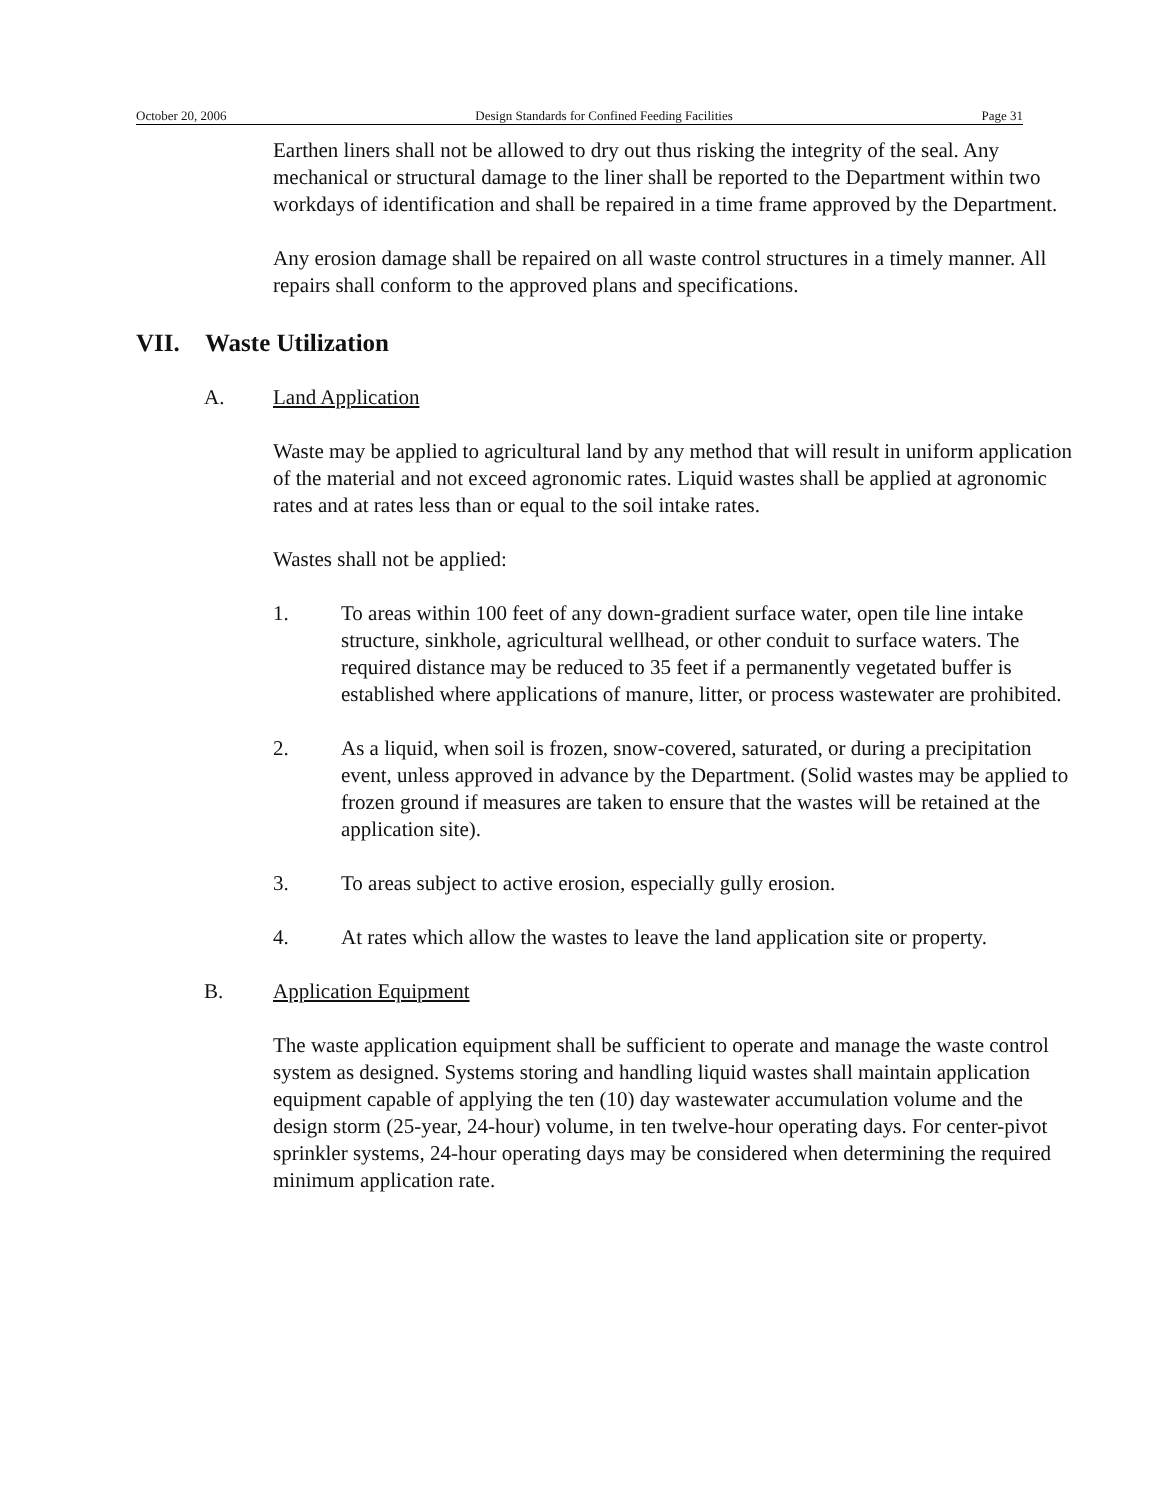October 20, 2006 Design Standards for Confined Feeding Facilities Page 31
Earthen liners shall not be allowed to dry out thus risking the integrity of the seal. Any mechanical or structural damage to the liner shall be reported to the Department within two workdays of identification and shall be repaired in a time frame approved by the Department.
Any erosion damage shall be repaired on all waste control structures in a timely manner. All repairs shall conform to the approved plans and specifications.
VII. Waste Utilization
A. Land Application
Waste may be applied to agricultural land by any method that will result in uniform application of the material and not exceed agronomic rates. Liquid wastes shall be applied at agronomic rates and at rates less than or equal to the soil intake rates.
Wastes shall not be applied:
1. To areas within 100 feet of any down-gradient surface water, open tile line intake structure, sinkhole, agricultural wellhead, or other conduit to surface waters. The required distance may be reduced to 35 feet if a permanently vegetated buffer is established where applications of manure, litter, or process wastewater are prohibited.
2. As a liquid, when soil is frozen, snow-covered, saturated, or during a precipitation event, unless approved in advance by the Department. (Solid wastes may be applied to frozen ground if measures are taken to ensure that the wastes will be retained at the application site).
3. To areas subject to active erosion, especially gully erosion.
4. At rates which allow the wastes to leave the land application site or property.
B. Application Equipment
The waste application equipment shall be sufficient to operate and manage the waste control system as designed. Systems storing and handling liquid wastes shall maintain application equipment capable of applying the ten (10) day wastewater accumulation volume and the design storm (25-year, 24-hour) volume, in ten twelve-hour operating days. For center-pivot sprinkler systems, 24-hour operating days may be considered when determining the required minimum application rate.